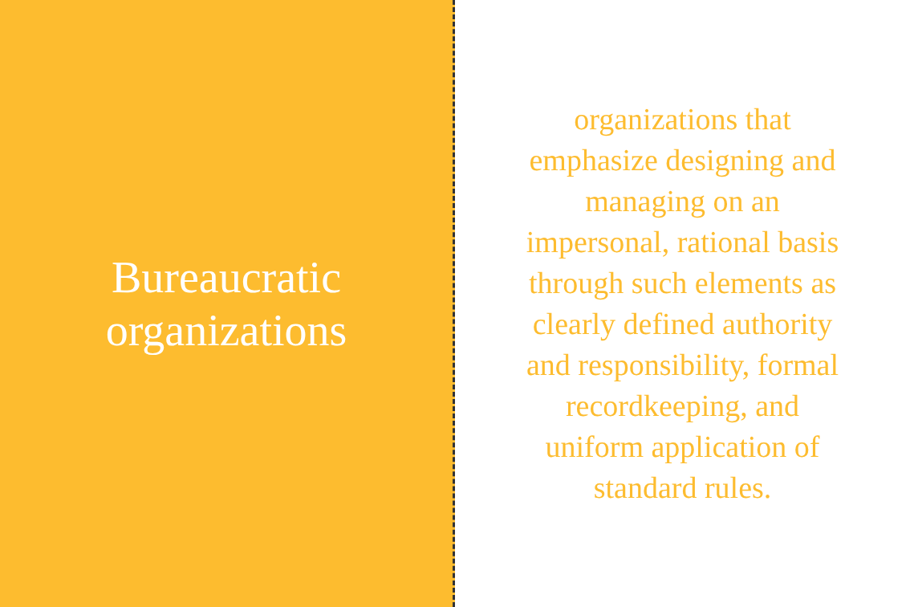Bureaucratic
organizations
organizations that emphasize designing and managing on an impersonal, rational basis through such elements as clearly defined authority and responsibility, formal recordkeeping, and uniform application of standard rules.